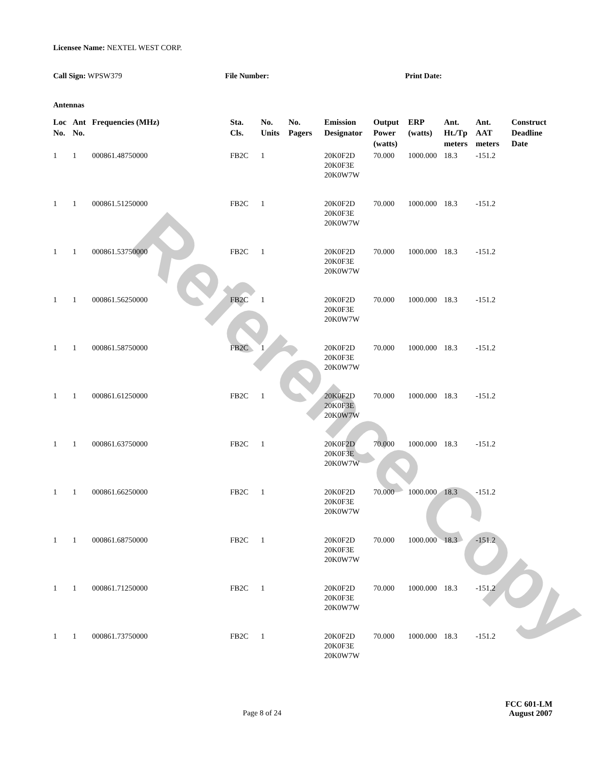Reference Copy
Licensee Name: NEXTEL WEST CORP.
Call Sign: WPSW379 File Number: Print Date:
Antennas
| Loc No. | Ant No. | Frequencies (MHz) | Sta. Cls. | No. Units | No. Pagers | Emission Designator | Output Power (watts) | ERP (watts) | Ant. Ht./Tp meters | Ant. AAT meters | Construct Deadline Date |
| --- | --- | --- | --- | --- | --- | --- | --- | --- | --- | --- | --- |
| 1 | 1 | 000861.48750000 | FB2C | 1 | | 20K0F2D 20K0F3E 20K0W7W | 70.000 | 1000.000 | 18.3 | -151.2 | |
| 1 | 1 | 000861.51250000 | FB2C | 1 | | 20K0F2D 20K0F3E 20K0W7W | 70.000 | 1000.000 | 18.3 | -151.2 | |
| 1 | 1 | 000861.53750000 | FB2C | 1 | | 20K0F2D 20K0F3E 20K0W7W | 70.000 | 1000.000 | 18.3 | -151.2 | |
| 1 | 1 | 000861.56250000 | FB2C | 1 | | 20K0F2D 20K0F3E 20K0W7W | 70.000 | 1000.000 | 18.3 | -151.2 | |
| 1 | 1 | 000861.58750000 | FB2C | 1 | | 20K0F2D 20K0F3E 20K0W7W | 70.000 | 1000.000 | 18.3 | -151.2 | |
| 1 | 1 | 000861.61250000 | FB2C | 1 | | 20K0F2D 20K0F3E 20K0W7W | 70.000 | 1000.000 | 18.3 | -151.2 | |
| 1 | 1 | 000861.63750000 | FB2C | 1 | | 20K0F2D 20K0F3E 20K0W7W | 70.000 | 1000.000 | 18.3 | -151.2 | |
| 1 | 1 | 000861.66250000 | FB2C | 1 | | 20K0F2D 20K0F3E 20K0W7W | 70.000 | 1000.000 | 18.3 | -151.2 | |
| 1 | 1 | 000861.68750000 | FB2C | 1 | | 20K0F2D 20K0F3E 20K0W7W | 70.000 | 1000.000 | 18.3 | -151.2 | |
| 1 | 1 | 000861.71250000 | FB2C | 1 | | 20K0F2D 20K0F3E 20K0W7W | 70.000 | 1000.000 | 18.3 | -151.2 | |
| 1 | 1 | 000861.73750000 | FB2C | 1 | | 20K0F2D 20K0F3E 20K0W7W | 70.000 | 1000.000 | 18.3 | -151.2 | |
FCC 601-LM
Page 8 of 24 August 2007